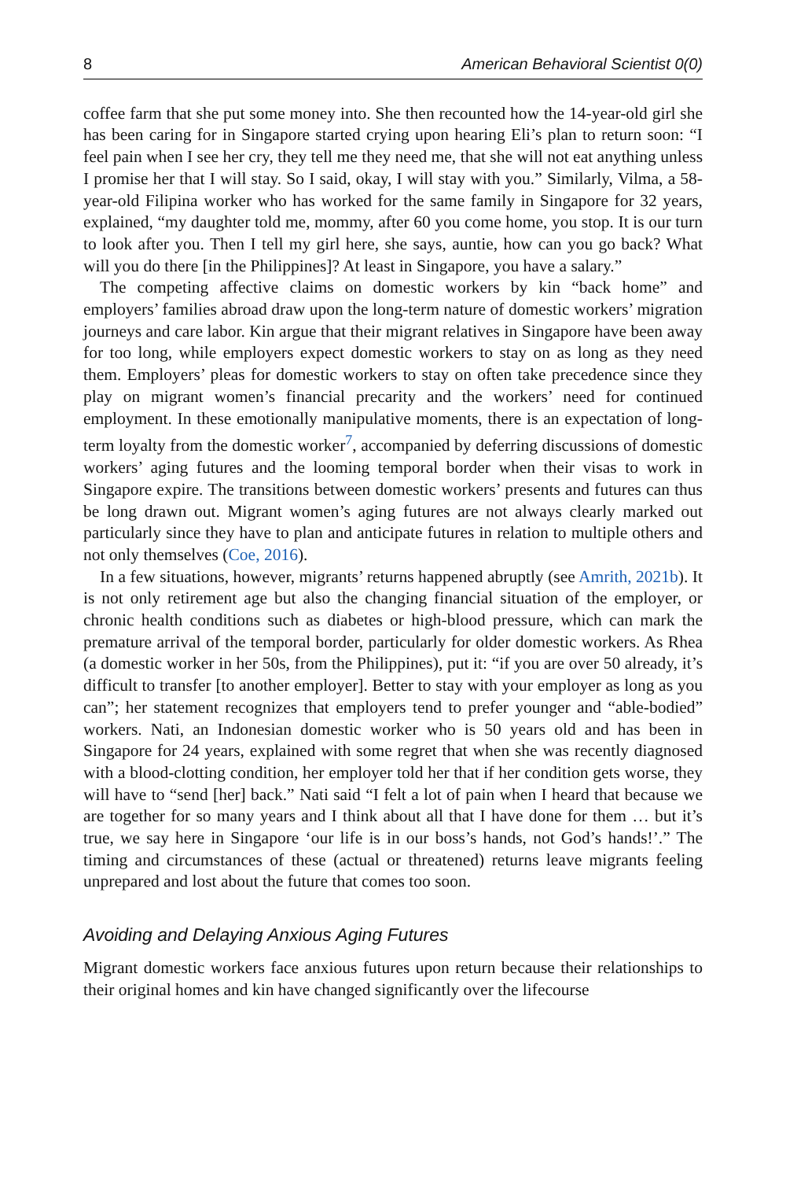8 American Behavioral Scientist 0(0)
coffee farm that she put some money into. She then recounted how the 14-year-old girl she has been caring for in Singapore started crying upon hearing Eli’s plan to return soon: “I feel pain when I see her cry, they tell me they need me, that she will not eat anything unless I promise her that I will stay. So I said, okay, I will stay with you.” Similarly, Vilma, a 58-year-old Filipina worker who has worked for the same family in Singapore for 32 years, explained, “my daughter told me, mommy, after 60 you come home, you stop. It is our turn to look after you. Then I tell my girl here, she says, auntie, how can you go back? What will you do there [in the Philippines]? At least in Singapore, you have a salary.”
The competing affective claims on domestic workers by kin “back home” and employers’ families abroad draw upon the long-term nature of domestic workers’ migration journeys and care labor. Kin argue that their migrant relatives in Singapore have been away for too long, while employers expect domestic workers to stay on as long as they need them. Employers’ pleas for domestic workers to stay on often take precedence since they play on migrant women’s financial precarity and the workers’ need for continued employment. In these emotionally manipulative moments, there is an expectation of long-term loyalty from the domestic worker<sup>7</sup>, accompanied by deferring discussions of domestic workers’ aging futures and the looming temporal border when their visas to work in Singapore expire. The transitions between domestic workers’ presents and futures can thus be long drawn out. Migrant women’s aging futures are not always clearly marked out particularly since they have to plan and anticipate futures in relation to multiple others and not only themselves (Coe, 2016).
In a few situations, however, migrants’ returns happened abruptly (see Amrith, 2021b). It is not only retirement age but also the changing financial situation of the employer, or chronic health conditions such as diabetes or high-blood pressure, which can mark the premature arrival of the temporal border, particularly for older domestic workers. As Rhea (a domestic worker in her 50s, from the Philippines), put it: “if you are over 50 already, it’s difficult to transfer [to another employer]. Better to stay with your employer as long as you can”; her statement recognizes that employers tend to prefer younger and “able-bodied” workers. Nati, an Indonesian domestic worker who is 50 years old and has been in Singapore for 24 years, explained with some regret that when she was recently diagnosed with a blood-clotting condition, her employer told her that if her condition gets worse, they will have to “send [her] back.” Nati said “I felt a lot of pain when I heard that because we are together for so many years and I think about all that I have done for them … but it’s true, we say here in Singapore ‘our life is in our boss’s hands, not God’s hands!’.” The timing and circumstances of these (actual or threatened) returns leave migrants feeling unprepared and lost about the future that comes too soon.
Avoiding and Delaying Anxious Aging Futures
Migrant domestic workers face anxious futures upon return because their relationships to their original homes and kin have changed significantly over the lifecourse